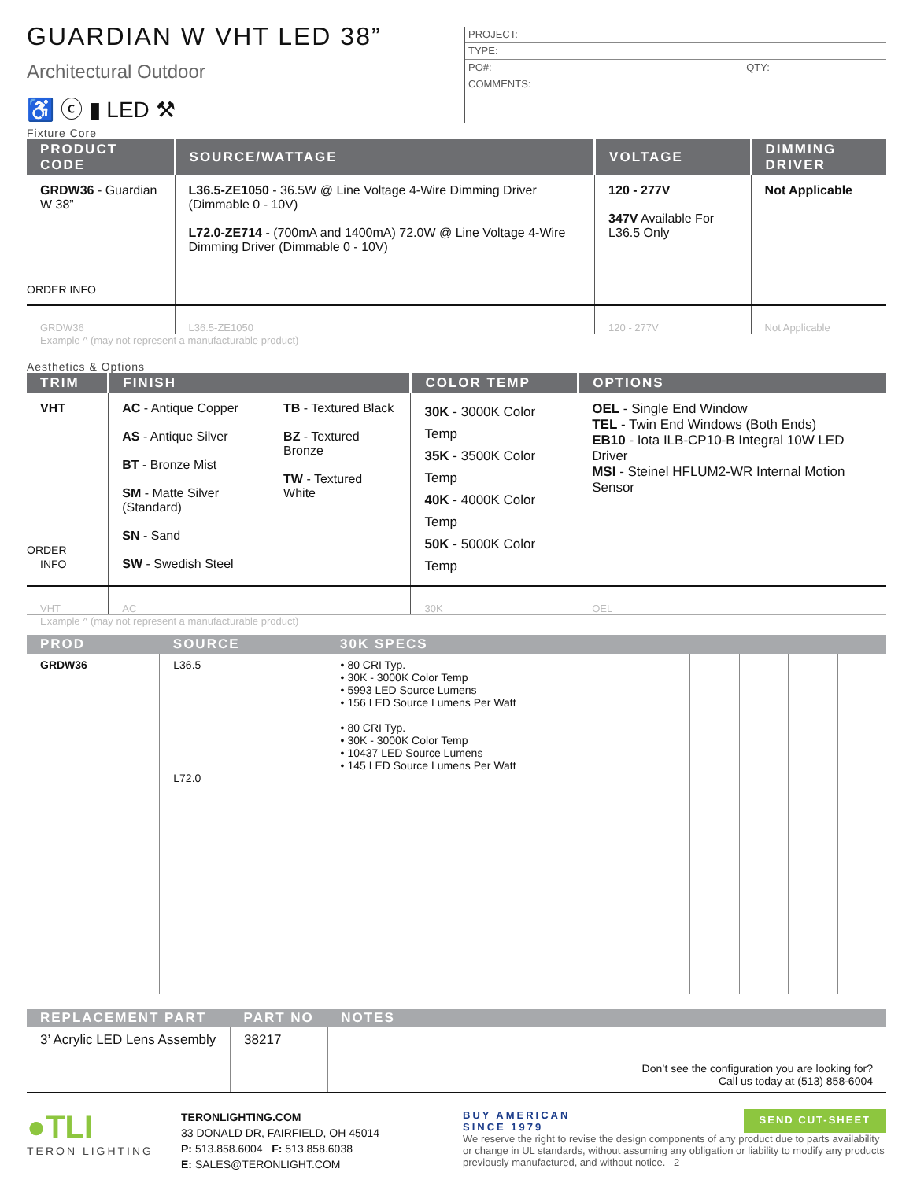GUARDIAN W VHT LED 38”
Architectural Outdoor
♿ ⓒ ▮ LED ⚒
Fixture Core
PROJECT:
TYPE:
PO#: QTY:
COMMENTS:
| PRODUCT CODE | SOURCE/WATTAGE | VOLTAGE | DIMMING DRIVER |
| --- | --- | --- | --- |
| GRDW36 - Guardian W 38” ORDER INFO | L36.5-ZE1050 - 36.5W @ Line Voltage 4-Wire Dimming Driver (Dimmable 0 - 10V) L72.0-ZE714 - (700mA and 1400mA) 72.0W @ Line Voltage 4-Wire Dimming Driver (Dimmable 0 - 10V) | 120 - 277V 347V Available For L36.5 Only | Not Applicable |
| GRDW36 | L36.5-ZE1050 | 120 - 277V | Not Applicable |
Example ^ (may not represent a manufacturable product)
Aesthetics & Options
| TRIM | FINISH | COLOR TEMP | OPTIONS |
| --- | --- | --- | --- |
| VHT ORDER INFO | AC - Antique Copper AS - Antique Silver BT - Bronze Mist SM - Matte Silver (Standard) SN - Sand SW - Swedish Steel TB - Textured Black BZ - Textured Bronze TW - Textured White | 30K - 3000K Color Temp 35K - 3500K Color Temp 40K - 4000K Color Temp 50K - 5000K Color Temp | OEL - Single End Window TEL - Twin End Windows (Both Ends) EB10 - Iota ILB-CP10-B Integral 10W LED Driver MSI - Steinel HFLUM2-WR Internal Motion Sensor |
| VHT | AC | 30K | OEL |
Example ^ (may not represent a manufacturable product)
| PROD | SOURCE | 30K SPECS | | | | |
| --- | --- | --- | --- | --- | --- | --- |
| GRDW36 | L36.5 L72.0 | • 80 CRI Typ. • 30K - 3000K Color Temp • 5993 LED Source Lumens • 156 LED Source Lumens Per Watt • 80 CRI Typ. • 30K - 3000K Color Temp • 10437 LED Source Lumens • 145 LED Source Lumens Per Watt | | | | |
| REPLACEMENT PART | PART NO | NOTES |
| --- | --- | --- |
| 3’ Acrylic LED Lens Assembly | 38217 | Don’t see the configuration you are looking for? Call us today at (513) 858-6004 |
●TLI
TERON LIGHTING
TERONLIGHTING.COM
33 DONALD DR, FAIRFIELD, OH 45014
P: 513.858.6004 F: 513.858.6038
E: SALES@TERONLIGHT.COM
BUY AMERICAN
SINCE 1979
SEND CUT-SHEET
We reserve the right to revise the design components of any product due to parts availability or change in UL standards, without assuming any obligation or liability to modify any products previously manufactured, and without notice. 2